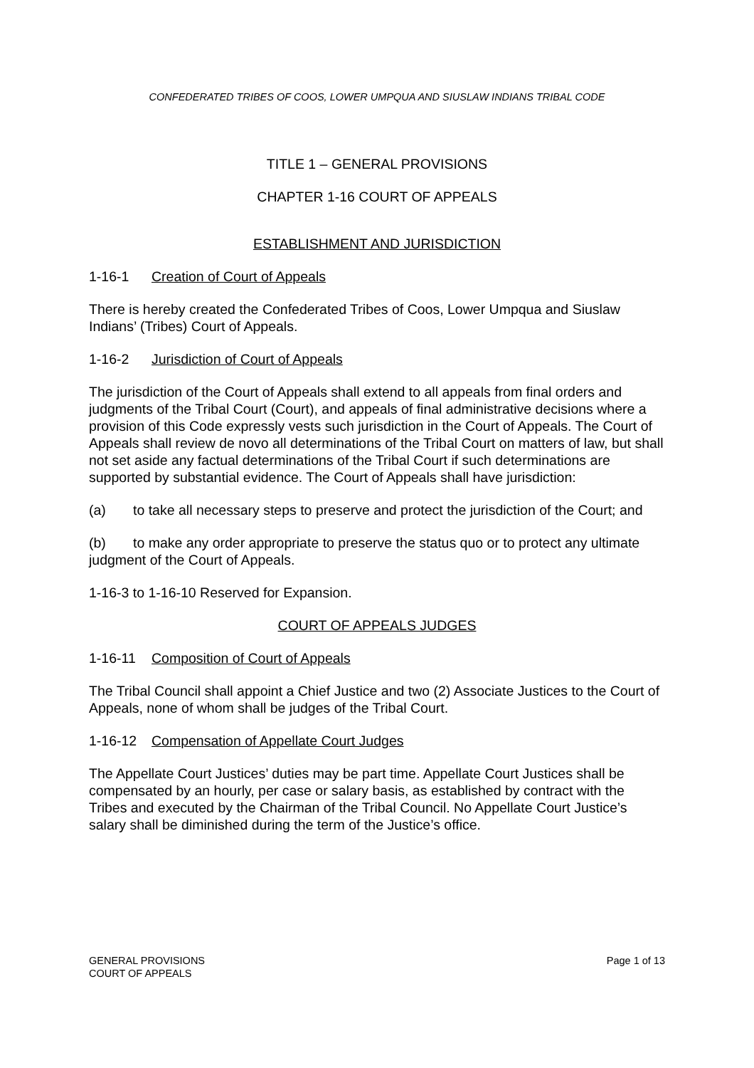CONFEDERATED TRIBES OF COOS, LOWER UMPQUA AND SIUSLAW INDIANS TRIBAL CODE
TITLE 1 – GENERAL PROVISIONS
CHAPTER 1-16 COURT OF APPEALS
ESTABLISHMENT AND JURISDICTION
1-16-1 Creation of Court of Appeals
There is hereby created the Confederated Tribes of Coos, Lower Umpqua and Siuslaw Indians’ (Tribes) Court of Appeals.
1-16-2 Jurisdiction of Court of Appeals
The jurisdiction of the Court of Appeals shall extend to all appeals from final orders and judgments of the Tribal Court (Court), and appeals of final administrative decisions where a provision of this Code expressly vests such jurisdiction in the Court of Appeals. The Court of Appeals shall review de novo all determinations of the Tribal Court on matters of law, but shall not set aside any factual determinations of the Tribal Court if such determinations are supported by substantial evidence. The Court of Appeals shall have jurisdiction:
(a) to take all necessary steps to preserve and protect the jurisdiction of the Court; and
(b) to make any order appropriate to preserve the status quo or to protect any ultimate judgment of the Court of Appeals.
1-16-3 to 1-16-10 Reserved for Expansion.
COURT OF APPEALS JUDGES
1-16-11 Composition of Court of Appeals
The Tribal Council shall appoint a Chief Justice and two (2) Associate Justices to the Court of Appeals, none of whom shall be judges of the Tribal Court.
1-16-12 Compensation of Appellate Court Judges
The Appellate Court Justices’ duties may be part time. Appellate Court Justices shall be compensated by an hourly, per case or salary basis, as established by contract with the Tribes and executed by the Chairman of the Tribal Council. No Appellate Court Justice’s salary shall be diminished during the term of the Justice’s office.
GENERAL PROVISIONS
COURT OF APPEALS
Page 1 of 13